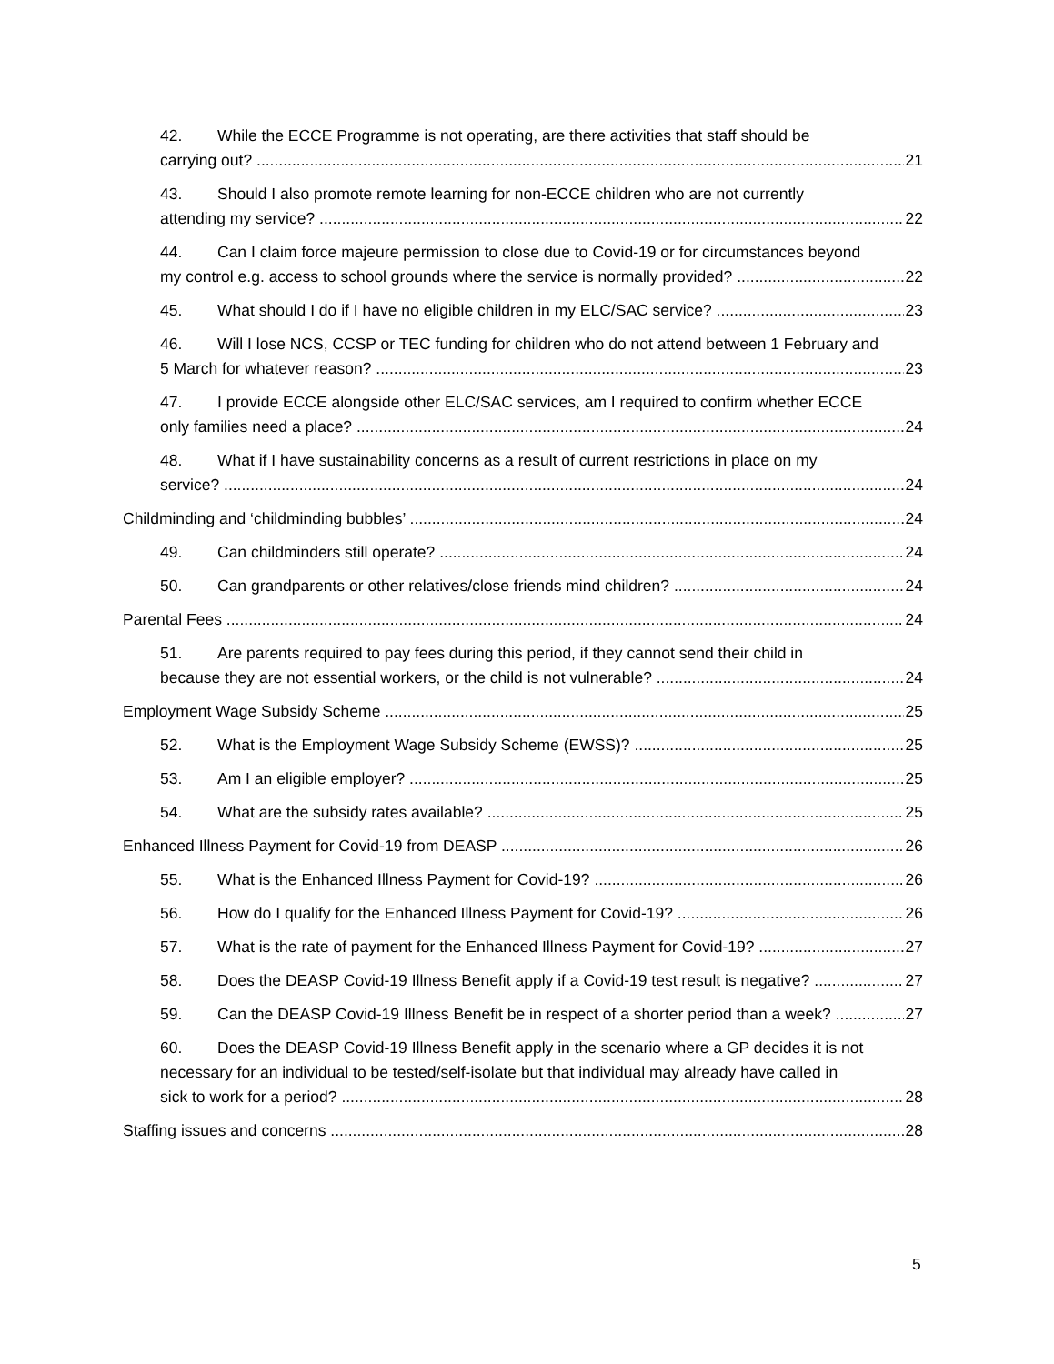42. While the ECCE Programme is not operating, are there activities that staff should be
carrying out? 21
43. Should I also promote remote learning for non-ECCE children who are not currently
attending my service? 22
44. Can I claim force majeure permission to close due to Covid-19 or for circumstances beyond
my control e.g. access to school grounds where the service is normally provided? 22
45. What should I do if I have no eligible children in my ELC/SAC service? 23
46. Will I lose NCS, CCSP or TEC funding for children who do not attend between 1 February and
5 March for whatever reason? 23
47. I provide ECCE alongside other ELC/SAC services, am I required to confirm whether ECCE
only families need a place? 24
48. What if I have sustainability concerns as a result of current restrictions in place on my
service? 24
Childminding and ‘childminding bubbles’ 24
49. Can childminders still operate? 24
50. Can grandparents or other relatives/close friends mind children? 24
Parental Fees 24
51. Are parents required to pay fees during this period, if they cannot send their child in
because they are not essential workers, or the child is not vulnerable? 24
Employment Wage Subsidy Scheme 25
52. What is the Employment Wage Subsidy Scheme (EWSS)? 25
53. Am I an eligible employer? 25
54. What are the subsidy rates available? 25
Enhanced Illness Payment for Covid-19 from DEASP 26
55. What is the Enhanced Illness Payment for Covid-19? 26
56. How do I qualify for the Enhanced Illness Payment for Covid-19? 26
57. What is the rate of payment for the Enhanced Illness Payment for Covid-19? 27
58. Does the DEASP Covid-19 Illness Benefit apply if a Covid-19 test result is negative? 27
59. Can the DEASP Covid-19 Illness Benefit be in respect of a shorter period than a week? 27
60. Does the DEASP Covid-19 Illness Benefit apply in the scenario where a GP decides it is not necessary for an individual to be tested/self-isolate but that individual may already have called in
sick to work for a period? 28
Staffing issues and concerns 28
5